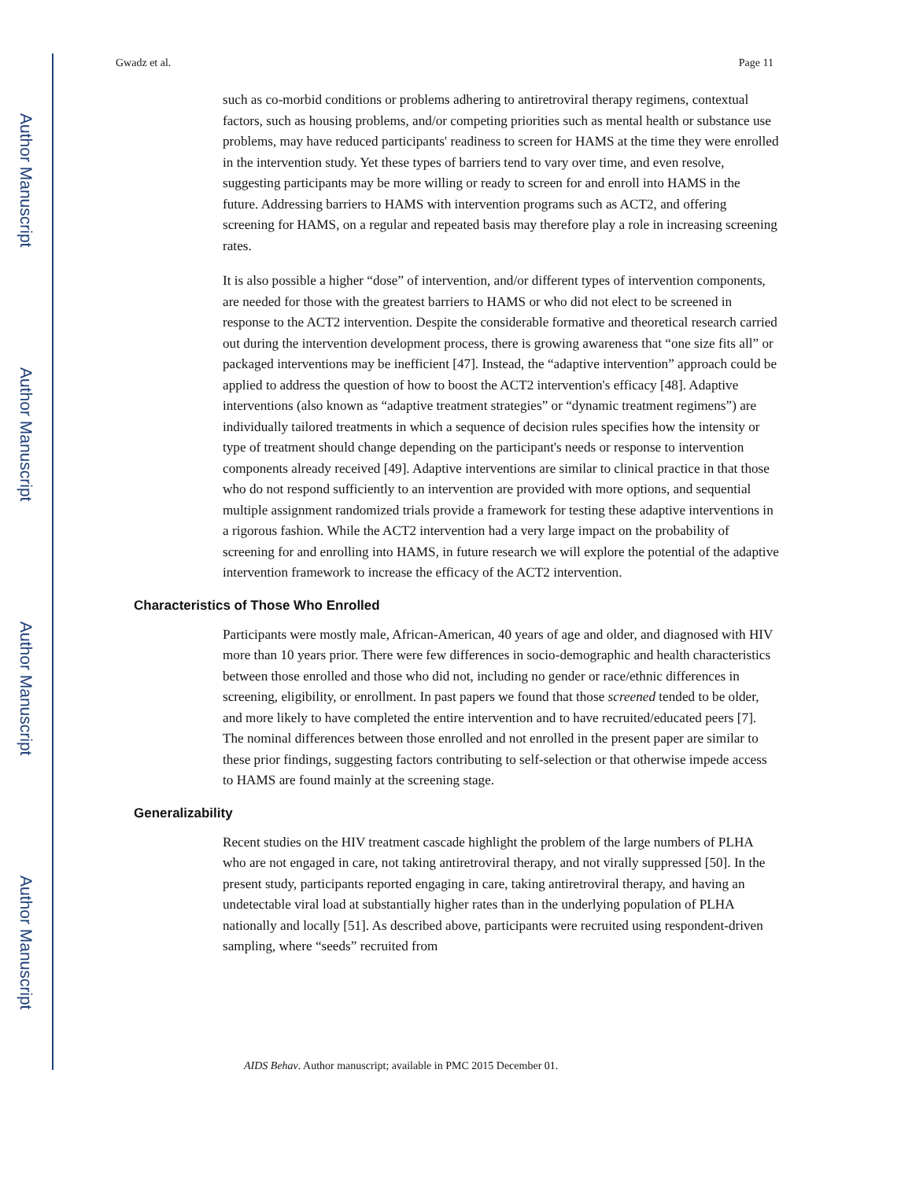Author Manuscript
Author Manuscript
Author Manuscript
Author Manuscript
Gwadz et al. Page 11
such as co-morbid conditions or problems adhering to antiretroviral therapy regimens, contextual factors, such as housing problems, and/or competing priorities such as mental health or substance use problems, may have reduced participants' readiness to screen for HAMS at the time they were enrolled in the intervention study. Yet these types of barriers tend to vary over time, and even resolve, suggesting participants may be more willing or ready to screen for and enroll into HAMS in the future. Addressing barriers to HAMS with intervention programs such as ACT2, and offering screening for HAMS, on a regular and repeated basis may therefore play a role in increasing screening rates.
It is also possible a higher “dose” of intervention, and/or different types of intervention components, are needed for those with the greatest barriers to HAMS or who did not elect to be screened in response to the ACT2 intervention. Despite the considerable formative and theoretical research carried out during the intervention development process, there is growing awareness that “one size fits all” or packaged interventions may be inefficient [47]. Instead, the “adaptive intervention” approach could be applied to address the question of how to boost the ACT2 intervention's efficacy [48]. Adaptive interventions (also known as “adaptive treatment strategies” or “dynamic treatment regimens”) are individually tailored treatments in which a sequence of decision rules specifies how the intensity or type of treatment should change depending on the participant's needs or response to intervention components already received [49]. Adaptive interventions are similar to clinical practice in that those who do not respond sufficiently to an intervention are provided with more options, and sequential multiple assignment randomized trials provide a framework for testing these adaptive interventions in a rigorous fashion. While the ACT2 intervention had a very large impact on the probability of screening for and enrolling into HAMS, in future research we will explore the potential of the adaptive intervention framework to increase the efficacy of the ACT2 intervention.
Characteristics of Those Who Enrolled
Participants were mostly male, African-American, 40 years of age and older, and diagnosed with HIV more than 10 years prior. There were few differences in socio-demographic and health characteristics between those enrolled and those who did not, including no gender or race/ethnic differences in screening, eligibility, or enrollment. In past papers we found that those screened tended to be older, and more likely to have completed the entire intervention and to have recruited/educated peers [7]. The nominal differences between those enrolled and not enrolled in the present paper are similar to these prior findings, suggesting factors contributing to self-selection or that otherwise impede access to HAMS are found mainly at the screening stage.
Generalizability
Recent studies on the HIV treatment cascade highlight the problem of the large numbers of PLHA who are not engaged in care, not taking antiretroviral therapy, and not virally suppressed [50]. In the present study, participants reported engaging in care, taking antiretroviral therapy, and having an undetectable viral load at substantially higher rates than in the underlying population of PLHA nationally and locally [51]. As described above, participants were recruited using respondent-driven sampling, where “seeds” recruited from
AIDS Behav. Author manuscript; available in PMC 2015 December 01.